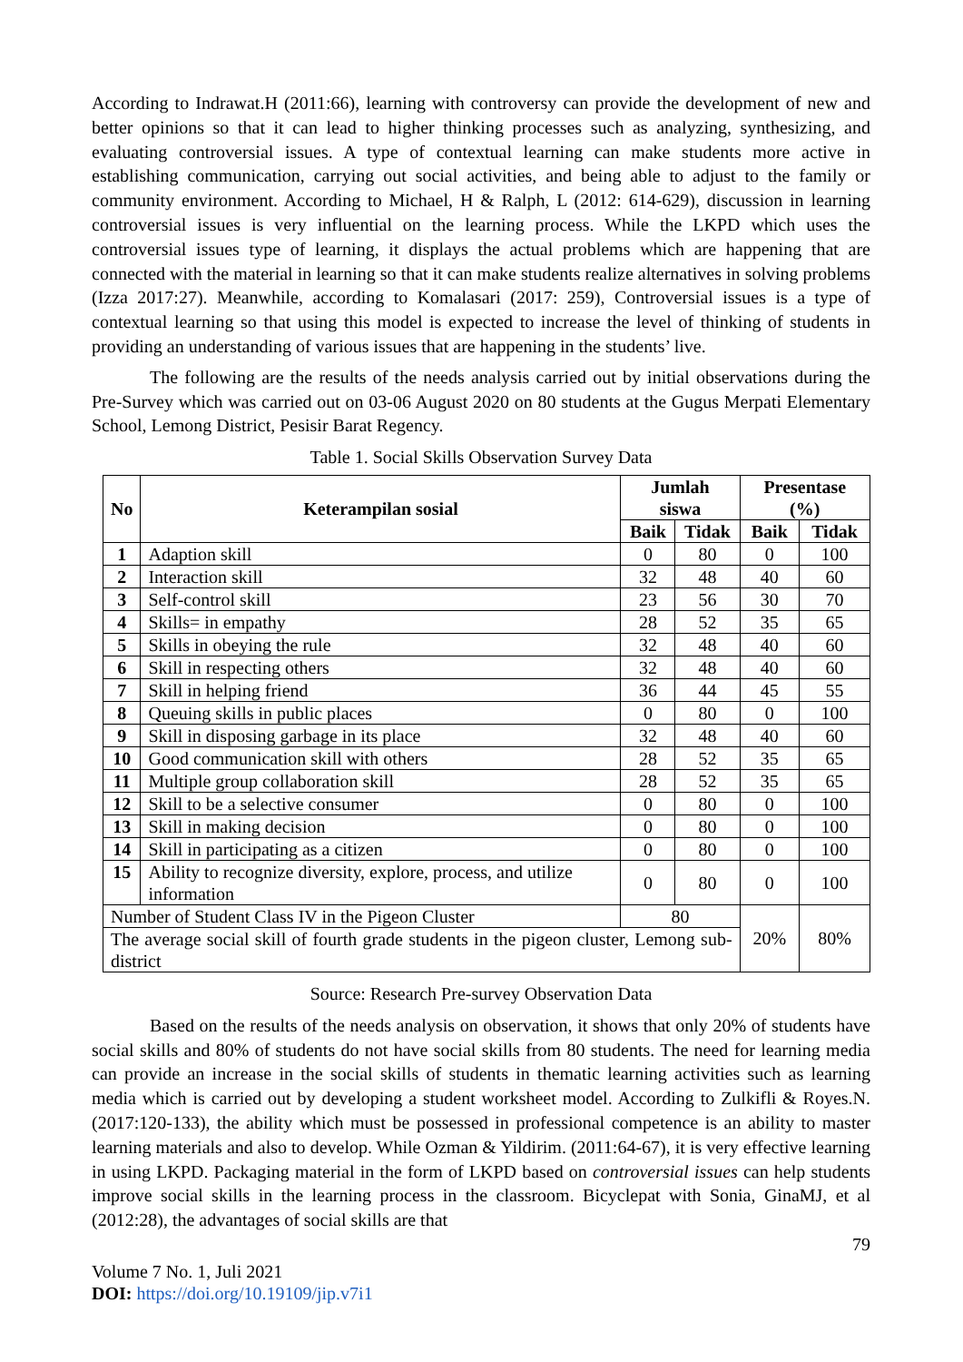According to Indrawat.H (2011:66), learning with controversy can provide the development of new and better opinions so that it can lead to higher thinking processes such as analyzing, synthesizing, and evaluating controversial issues. A type of contextual learning can make students more active in establishing communication, carrying out social activities, and being able to adjust to the family or community environment. According to Michael, H & Ralph, L (2012: 614-629), discussion in learning controversial issues is very influential on the learning process. While the LKPD which uses the controversial issues type of learning, it displays the actual problems which are happening that are connected with the material in learning so that it can make students realize alternatives in solving problems (Izza 2017:27). Meanwhile, according to Komalasari (2017: 259), Controversial issues is a type of contextual learning so that using this model is expected to increase the level of thinking of students in providing an understanding of various issues that are happening in the students’ live.
The following are the results of the needs analysis carried out by initial observations during the Pre-Survey which was carried out on 03-06 August 2020 on 80 students at the Gugus Merpati Elementary School, Lemong District, Pesisir Barat Regency.
Table 1. Social Skills Observation Survey Data
| No | Keterampilan sosial | Jumlah siswa | | Presentase (%) | |
| --- | --- | --- | --- | --- | --- |
| | | Baik | Tidak | Baik | Tidak |
| 1 | Adaption skill | 0 | 80 | 0 | 100 |
| 2 | Interaction skill | 32 | 48 | 40 | 60 |
| 3 | Self-control skill | 23 | 56 | 30 | 70 |
| 4 | Skills= in empathy | 28 | 52 | 35 | 65 |
| 5 | Skills in obeying the rule | 32 | 48 | 40 | 60 |
| 6 | Skill in respecting others | 32 | 48 | 40 | 60 |
| 7 | Skill in helping friend | 36 | 44 | 45 | 55 |
| 8 | Queuing skills in public places | 0 | 80 | 0 | 100 |
| 9 | Skill in disposing garbage in its place | 32 | 48 | 40 | 60 |
| 10 | Good communication skill with others | 28 | 52 | 35 | 65 |
| 11 | Multiple group collaboration skill | 28 | 52 | 35 | 65 |
| 12 | Skill to be a selective consumer | 0 | 80 | 0 | 100 |
| 13 | Skill in making decision | 0 | 80 | 0 | 100 |
| 14 | Skill in participating as a citizen | 0 | 80 | 0 | 100 |
| 15 | Ability to recognize diversity, explore, process, and utilize information | 0 | 80 | 0 | 100 |
| Number of Student Class IV in the Pigeon Cluster | | 80 | | 20% | 80% |
| The average social skill of fourth grade students in the pigeon cluster, Lemong sub-district | | | | | |
Source: Research Pre-survey Observation Data
Based on the results of the needs analysis on observation, it shows that only 20% of students have social skills and 80% of students do not have social skills from 80 students. The need for learning media can provide an increase in the social skills of students in thematic learning activities such as learning media which is carried out by developing a student worksheet model. According to Zulkifli & Royes.N.(2017:120-133), the ability which must be possessed in professional competence is an ability to master learning materials and also to develop. While Ozman & Yildirim. (2011:64-67), it is very effective learning in using LKPD. Packaging material in the form of LKPD based on controversial issues can help students improve social skills in the learning process in the classroom. Bicyclepat with Sonia, GinaMJ, et al (2012:28), the advantages of social skills are that
79
Volume 7 No. 1, Juli 2021
DOI: https://doi.org/10.19109/jip.v7i1